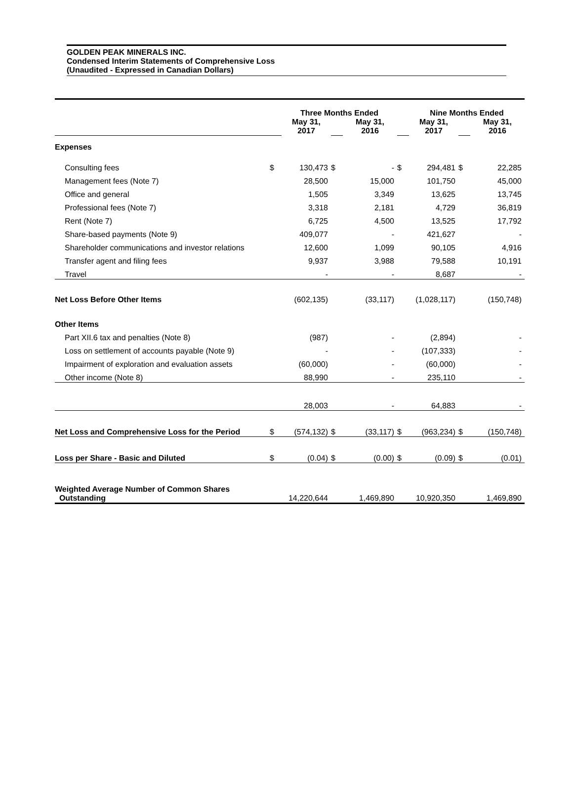GOLDEN PEAK MINERALS INC.
Condensed Interim Statements of Comprehensive Loss
(Unaudited - Expressed in Canadian Dollars)
| | Three Months Ended | | | | | Nine Months Ended | | | |
| --- | --- | --- | --- | --- | --- | --- | --- | --- | --- |
| | | May 31, 2017 | | May 31, 2016 | | May 31, 2017 | | May 31, 2016 | |
| Expenses | | | | | | | | | |
| Consulting fees | $ | 130,473 | $ | - | $ | 294,481 | $ | 22,285 | |
| Management fees (Note 7) | | 28,500 | | 15,000 | | 101,750 | | 45,000 | |
| Office and general | | 1,505 | | 3,349 | | 13,625 | | 13,745 | |
| Professional fees (Note 7) | | 3,318 | | 2,181 | | 4,729 | | 36,819 | |
| Rent (Note 7) | | 6,725 | | 4,500 | | 13,525 | | 17,792 | |
| Share-based payments (Note 9) | | 409,077 | | - | | 421,627 | | - | |
| Shareholder communications and investor relations | | 12,600 | | 1,099 | | 90,105 | | 4,916 | |
| Transfer agent and filing fees | | 9,937 | | 3,988 | | 79,588 | | 10,191 | |
| Travel | | - | | - | | 8,687 | | - | |
| Net Loss Before Other Items | | (602,135) | | (33,117) | | (1,028,117) | | (150,748) | |
| Other Items | | | | | | | | | |
| Part XII.6 tax and penalties (Note 8) | | (987) | | - | | (2,894) | | - | |
| Loss on settlement of accounts payable (Note 9) | | - | | - | | (107,333) | | - | |
| Impairment of exploration and evaluation assets | | (60,000) | | - | | (60,000) | | - | |
| Other income (Note 8) | | 88,990 | | - | | 235,110 | | - | |
| | | 28,003 | | - | | 64,883 | | - | |
| Net Loss and Comprehensive Loss for the Period | $ | (574,132) | $ | (33,117) | $ | (963,234) | $ | (150,748) | |
| Loss per Share - Basic and Diluted | $ | (0.04) | $ | (0.00) | $ | (0.09) | $ | (0.01) | |
| Weighted Average Number of Common Shares Outstanding | | 14,220,644 | | 1,469,890 | | 10,920,350 | | 1,469,890 | |